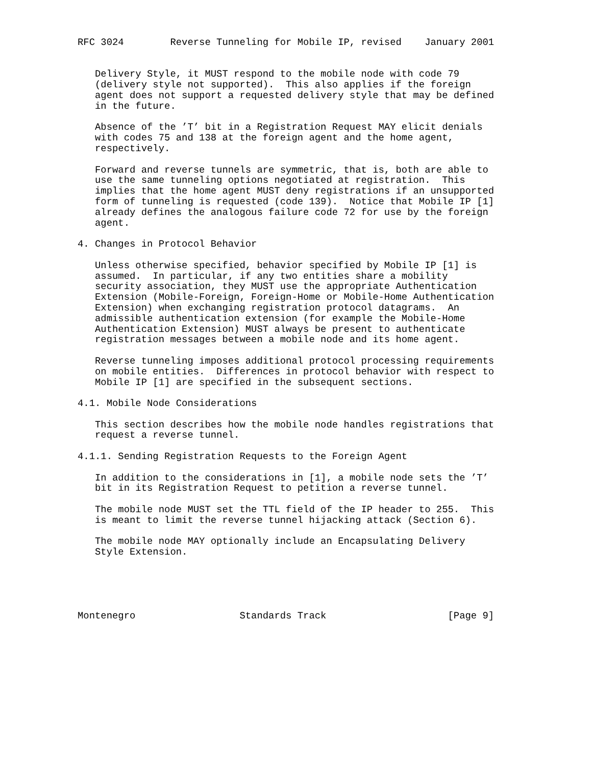RFC 3024        Reverse Tunneling for Mobile IP, revised    January 2001


   Delivery Style, it MUST respond to the mobile node with code 79
   (delivery style not supported).  This also applies if the foreign
   agent does not support a requested delivery style that may be defined
   in the future.

   Absence of the ’T’ bit in a Registration Request MAY elicit denials
   with codes 75 and 138 at the foreign agent and the home agent,
   respectively.

   Forward and reverse tunnels are symmetric, that is, both are able to
   use the same tunneling options negotiated at registration.  This
   implies that the home agent MUST deny registrations if an unsupported
   form of tunneling is requested (code 139).  Notice that Mobile IP [1]
   already defines the analogous failure code 72 for use by the foreign
   agent.

4. Changes in Protocol Behavior

   Unless otherwise specified, behavior specified by Mobile IP [1] is
   assumed.  In particular, if any two entities share a mobility
   security association, they MUST use the appropriate Authentication
   Extension (Mobile-Foreign, Foreign-Home or Mobile-Home Authentication
   Extension) when exchanging registration protocol datagrams.  An
   admissible authentication extension (for example the Mobile-Home
   Authentication Extension) MUST always be present to authenticate
   registration messages between a mobile node and its home agent.

   Reverse tunneling imposes additional protocol processing requirements
   on mobile entities.  Differences in protocol behavior with respect to
   Mobile IP [1] are specified in the subsequent sections.

4.1. Mobile Node Considerations

   This section describes how the mobile node handles registrations that
   request a reverse tunnel.

4.1.1. Sending Registration Requests to the Foreign Agent

   In addition to the considerations in [1], a mobile node sets the ’T’
   bit in its Registration Request to petition a reverse tunnel.

   The mobile node MUST set the TTL field of the IP header to 255.  This
   is meant to limit the reverse tunnel hijacking attack (Section 6).

   The mobile node MAY optionally include an Encapsulating Delivery
   Style Extension.





Montenegro                  Standards Track                     [Page 9]